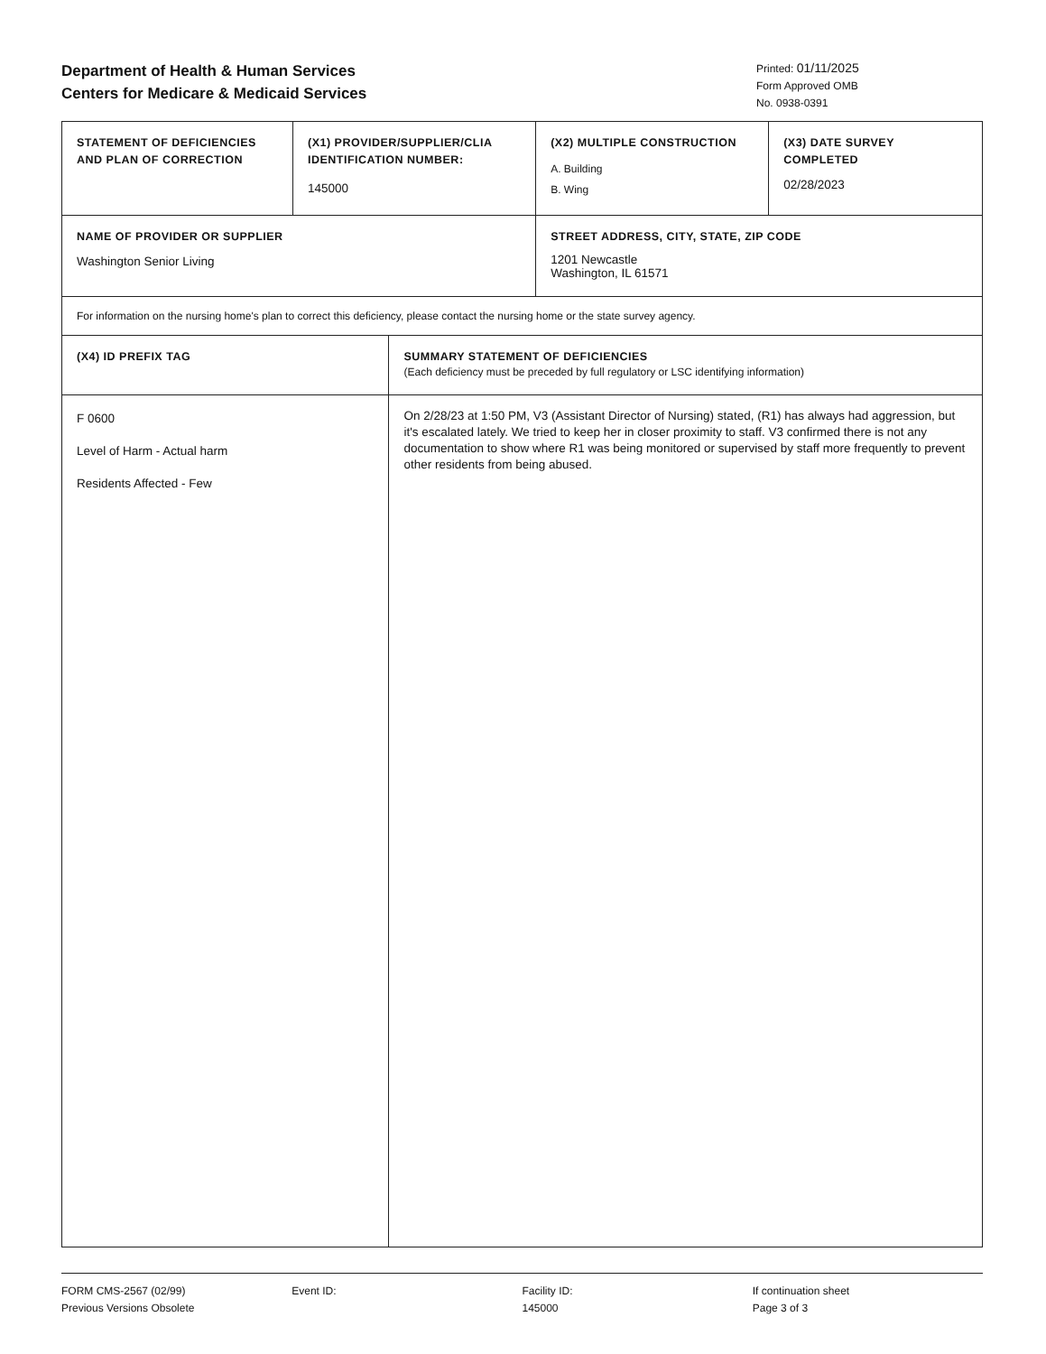Department of Health & Human Services
Centers for Medicare & Medicaid Services
Printed: 01/11/2025
Form Approved OMB
No. 0938-0391
| STATEMENT OF DEFICIENCIES AND PLAN OF CORRECTION | (X1) PROVIDER/SUPPLIER/CLIA IDENTIFICATION NUMBER: 145000 | | (X2) MULTIPLE CONSTRUCTION A. Building B. Wing | (X3) DATE SURVEY COMPLETED 02/28/2023 |
| NAME OF PROVIDER OR SUPPLIER Washington Senior Living | | | STREET ADDRESS, CITY, STATE, ZIP CODE 1201 Newcastle Washington, IL 61571 | |
| For information on the nursing home's plan to correct this deficiency, please contact the nursing home or the state survey agency. | | | | |
| (X4) ID PREFIX TAG | | SUMMARY STATEMENT OF DEFICIENCIES (Each deficiency must be preceded by full regulatory or LSC identifying information) | | |
| F 0600 Level of Harm - Actual harm Residents Affected - Few | | On 2/28/23 at 1:50 PM, V3 (Assistant Director of Nursing) stated, (R1) has always had aggression, but it's escalated lately. We tried to keep her in closer proximity to staff. V3 confirmed there is not any documentation to show where R1 was being monitored or supervised by staff more frequently to prevent other residents from being abused. | | |
FORM CMS-2567 (02/99)
Previous Versions Obsolete
Event ID: Facility ID:
145000
If continuation sheet
Page 3 of 3